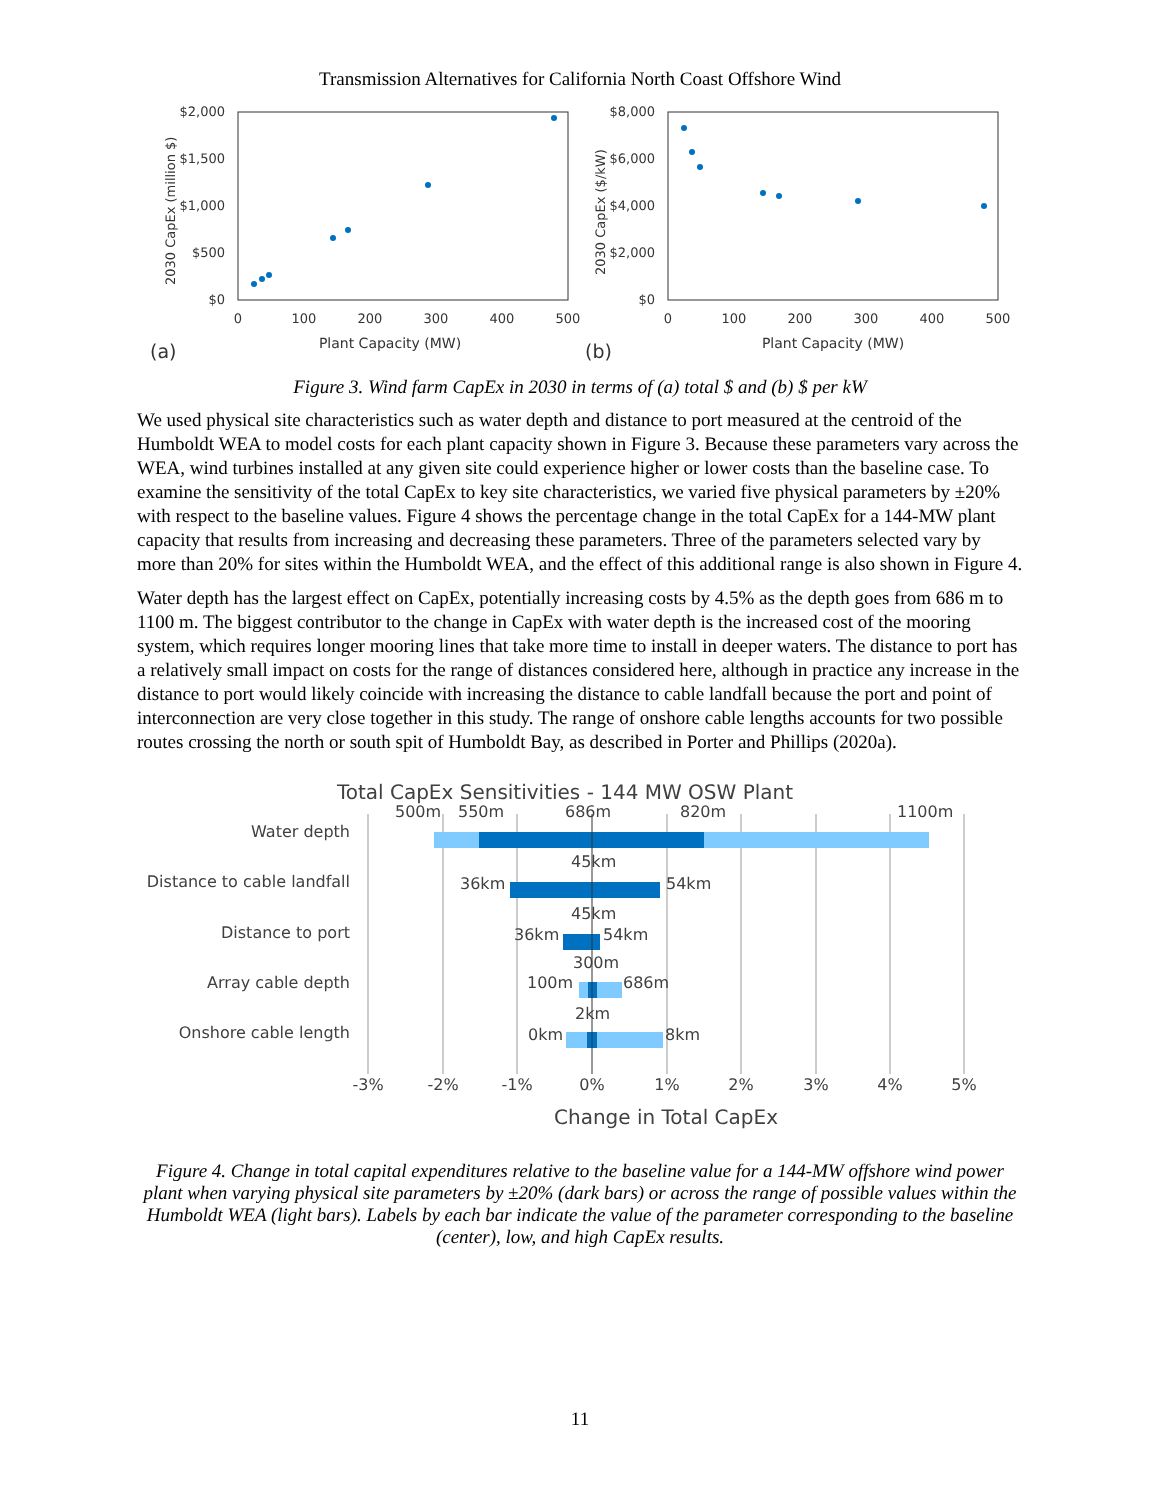Transmission Alternatives for California North Coast Offshore Wind
$2,000
$1,500
$1,000
$500
$0
0
100
200
300
400
500
Plant Capacity (MW)
2030 CapEx (million $)
(a)
$8,000
$6,000
$4,000
$2,000
$0
0
100
200
300
400
500
Plant Capacity (MW)
2030 CapEx ($/kW)
(b)
Figure 3. Wind farm CapEx in 2030 in terms of (a) total $ and (b) $ per kW
We used physical site characteristics such as water depth and distance to port measured at the centroid of the Humboldt WEA to model costs for each plant capacity shown in Figure 3. Because these parameters vary across the WEA, wind turbines installed at any given site could experience higher or lower costs than the baseline case. To examine the sensitivity of the total CapEx to key site characteristics, we varied five physical parameters by ±20% with respect to the baseline values. Figure 4 shows the percentage change in the total CapEx for a 144-MW plant capacity that results from increasing and decreasing these parameters. Three of the parameters selected vary by more than 20% for sites within the Humboldt WEA, and the effect of this additional range is also shown in Figure 4.
Water depth has the largest effect on CapEx, potentially increasing costs by 4.5% as the depth goes from 686 m to 1100 m. The biggest contributor to the change in CapEx with water depth is the increased cost of the mooring system, which requires longer mooring lines that take more time to install in deeper waters. The distance to port has a relatively small impact on costs for the range of distances considered here, although in practice any increase in the distance to port would likely coincide with increasing the distance to cable landfall because the port and point of interconnection are very close together in this study. The range of onshore cable lengths accounts for two possible routes crossing the north or south spit of Humboldt Bay, as described in Porter and Phillips (2020a).
Total CapEx Sensitivities - 144 MW OSW Plant
Water depth
Distance to cable landfall
Distance to port
Array cable depth
Onshore cable length
500m
550m
686m
820m
1100m
45km
36km
54km
45km
36km
54km
300m
100m
686m
2km
0km
8km
-3%
-2%
-1%
0%
1%
2%
3%
4%
5%
Change in Total CapEx
Figure 4. Change in total capital expenditures relative to the baseline value for a 144-MW offshore wind power plant when varying physical site parameters by ±20% (dark bars) or across the range of possible values within the Humboldt WEA (light bars). Labels by each bar indicate the value of the parameter corresponding to the baseline (center), low, and high CapEx results.
11